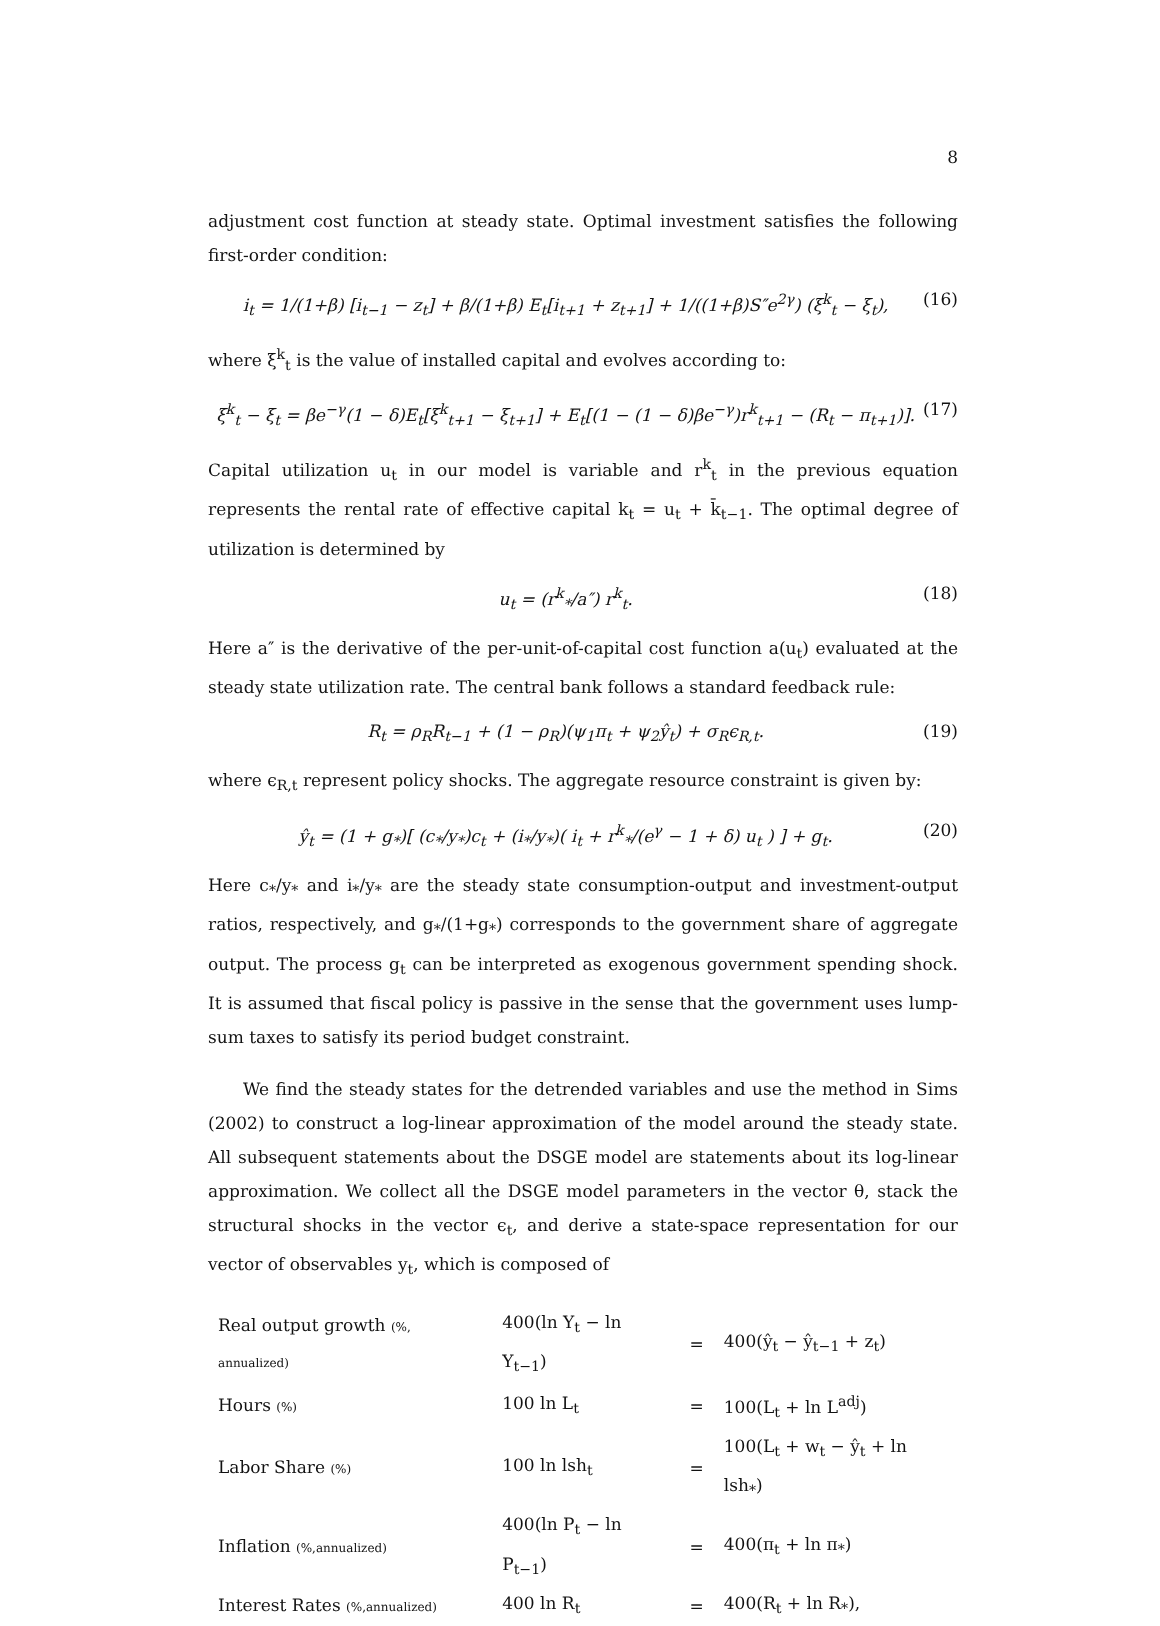8
adjustment cost function at steady state. Optimal investment satisfies the following first-order condition:
i<sub>t</sub> = 1/(1+β) [i<sub>t−1</sub> − z<sub>t</sub>] + β/(1+β) E<sub>t</sub>[i<sub>t+1</sub> + z<sub>t+1</sub>] + 1/((1+β)S″e<sup>2γ</sup>) (ξ<sup>k</sup><sub>t</sub> − ξ<sub>t</sub>), (16)
where ξ<sup>k</sup><sub>t</sub> is the value of installed capital and evolves according to:
ξ<sup>k</sup><sub>t</sub> − ξ<sub>t</sub> = βe<sup>−γ</sup>(1 − δ)E<sub>t</sub>[ξ<sup>k</sup><sub>t+1</sub> − ξ<sub>t+1</sub>] + E<sub>t</sub>[(1 − (1 − δ)βe<sup>−γ</sup>)r<sup>k</sup><sub>t+1</sub> − (R<sub>t</sub> − π<sub>t+1</sub>)]. (17)
Capital utilization u<sub>t</sub> in our model is variable and r<sup>k</sup><sub>t</sub> in the previous equation represents the rental rate of effective capital k<sub>t</sub> = u<sub>t</sub> + k̄<sub>t−1</sub>. The optimal degree of utilization is determined by
u<sub>t</sub> = (r<sup>k</sup><sub>*</sub>/a″) r<sup>k</sup><sub>t</sub>. (18)
Here a″ is the derivative of the per-unit-of-capital cost function a(u<sub>t</sub>) evaluated at the steady state utilization rate. The central bank follows a standard feedback rule:
R<sub>t</sub> = ρ<sub>R</sub>R<sub>t−1</sub> + (1 − ρ<sub>R</sub>)(ψ<sub>1</sub>π<sub>t</sub> + ψ<sub>2</sub>ŷ<sub>t</sub>) + σ<sub>R</sub>ϵ<sub>R,t</sub>. (19)
where ϵ<sub>R,t</sub> represent policy shocks. The aggregate resource constraint is given by:
ŷ<sub>t</sub> = (1 + g<sub>*</sub>)[ (c<sub>*</sub>/y<sub>*</sub>)c<sub>t</sub> + (i<sub>*</sub>/y<sub>*</sub>)( i<sub>t</sub> + r<sup>k</sup><sub>*</sub>/(e<sup>γ</sup> − 1 + δ) u<sub>t</sub> ) ] + g<sub>t</sub>. (20)
Here c<sub>*</sub>/y<sub>*</sub> and i<sub>*</sub>/y<sub>*</sub> are the steady state consumption-output and investment-output ratios, respectively, and g<sub>*</sub>/(1+g<sub>*</sub>) corresponds to the government share of aggregate output. The process g<sub>t</sub> can be interpreted as exogenous government spending shock. It is assumed that fiscal policy is passive in the sense that the government uses lump-sum taxes to satisfy its period budget constraint.
We find the steady states for the detrended variables and use the method in Sims (2002) to construct a log-linear approximation of the model around the steady state. All subsequent statements about the DSGE model are statements about its log-linear approximation. We collect all the DSGE model parameters in the vector θ, stack the structural shocks in the vector ϵ<sub>t</sub>, and derive a state-space representation for our vector of observables y<sub>t</sub>, which is composed of
| Real output growth (%, annualized) | 400(ln Y<sub>t</sub> − ln Y<sub>t−1</sub>) | = | 400(ŷ<sub>t</sub> − ŷ<sub>t−1</sub> + z<sub>t</sub>) |
| Hours (%) | 100 ln L<sub>t</sub> | = | 100(L<sub>t</sub> + ln L<sup>adj</sup>) |
| Labor Share (%) | 100 ln lsh<sub>t</sub> | = | 100(L<sub>t</sub> + w<sub>t</sub> − ŷ<sub>t</sub> + ln lsh<sub>*</sub>) |
| Inflation (%,annualized) | 400(ln P<sub>t</sub> − ln P<sub>t−1</sub>) | = | 400(π<sub>t</sub> + ln π<sub>*</sub>) |
| Interest Rates (%,annualized) | 400 ln R<sub>t</sub> | = | 400(R<sub>t</sub> + ln R<sub>*</sub>), |